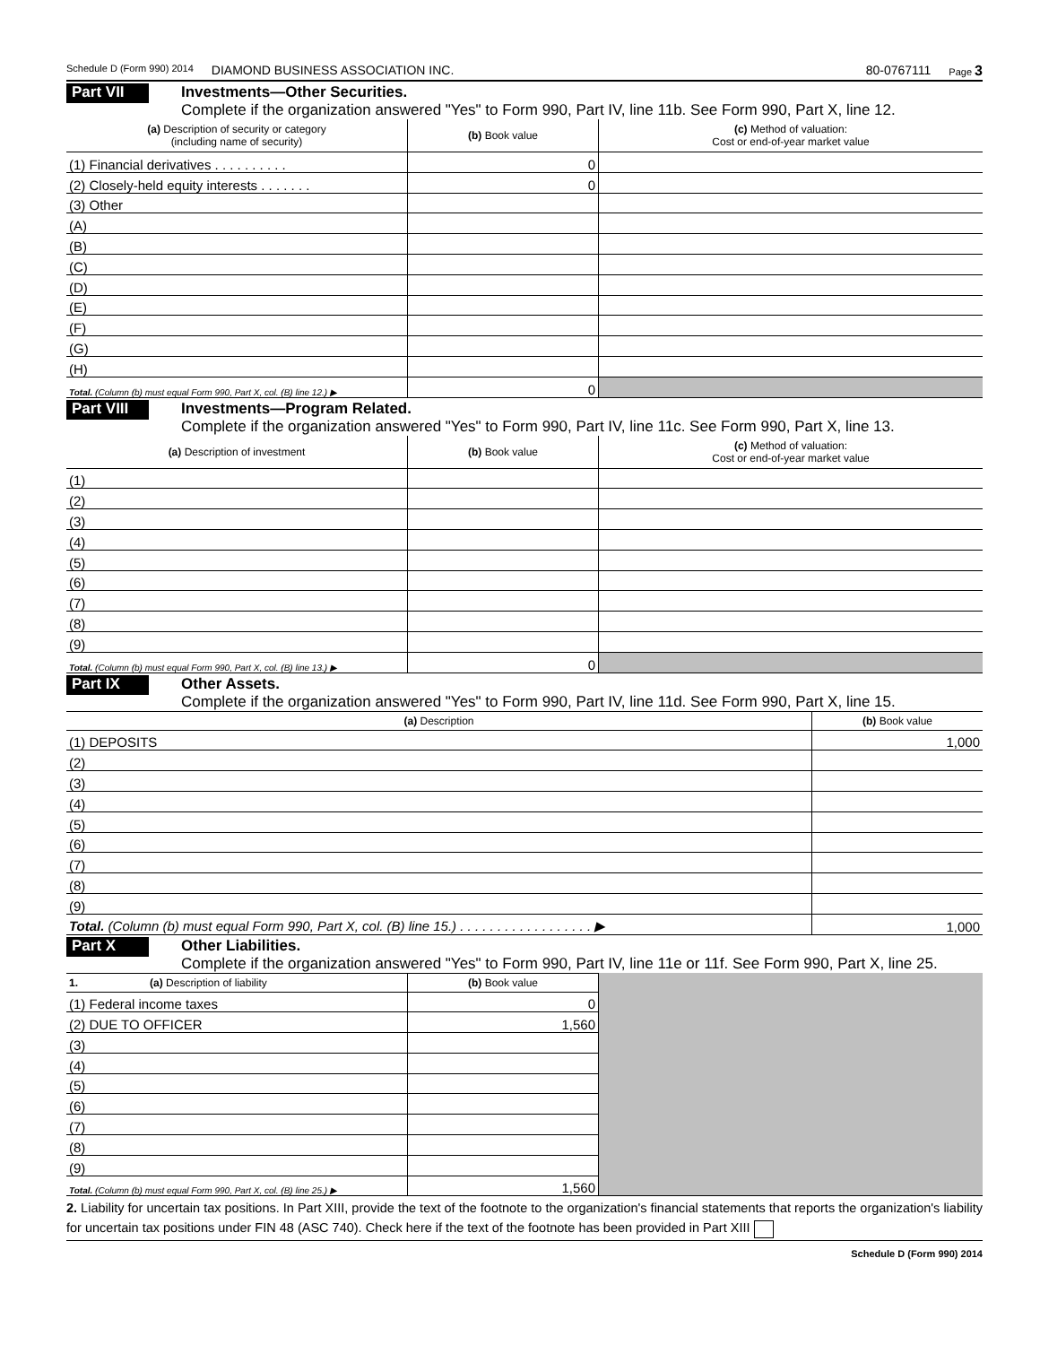Schedule D (Form 990) 2014 DIAMOND BUSINESS ASSOCIATION INC. 80-0767111 Page 3
Part VII
Investments—Other Securities.
Complete if the organization answered "Yes" to Form 990, Part IV, line 11b. See Form 990, Part X, line 12.
| (a) Description of security or category (including name of security) | (b) Book value | (c) Method of valuation: Cost or end-of-year market value |
| --- | --- | --- |
| (1) Financial derivatives . . . . . . . . . . | 0 | |
| (2) Closely-held equity interests . . . . . . . | 0 | |
| (3) Other | | |
| (A) | | |
| (B) | | |
| (C) | | |
| (D) | | |
| (E) | | |
| (F) | | |
| (G) | | |
| (H) | | |
| Total. (Column (b) must equal Form 990, Part X, col. (B) line 12.) ▶ | 0 | |
Part VIII
Investments—Program Related.
Complete if the organization answered "Yes" to Form 990, Part IV, line 11c. See Form 990, Part X, line 13.
| (a) Description of investment | (b) Book value | (c) Method of valuation: Cost or end-of-year market value |
| --- | --- | --- |
| (1) | | |
| (2) | | |
| (3) | | |
| (4) | | |
| (5) | | |
| (6) | | |
| (7) | | |
| (8) | | |
| (9) | | |
| Total. (Column (b) must equal Form 990, Part X, col. (B) line 13.) ▶ | 0 | |
Part IX
Other Assets.
Complete if the organization answered "Yes" to Form 990, Part IV, line 11d. See Form 990, Part X, line 15.
| (a) Description | (b) Book value |
| --- | --- |
| (1) DEPOSITS | 1,000 |
| (2) | |
| (3) | |
| (4) | |
| (5) | |
| (6) | |
| (7) | |
| (8) | |
| (9) | |
| Total. (Column (b) must equal Form 990, Part X, col. (B) line 15.) . . . . . . . . . . . . . . . . . . ▶ | 1,000 |
Part X
Other Liabilities.
Complete if the organization answered "Yes" to Form 990, Part IV, line 11e or 11f. See Form 990, Part X, line 25.
| 1. (a) Description of liability | (b) Book value | |
| (1) Federal income taxes | 0 | |
| (2) DUE TO OFFICER | 1,560 | |
| (3) | | |
| (4) | | |
| (5) | | |
| (6) | | |
| (7) | | |
| (8) | | |
| (9) | | |
| Total. (Column (b) must equal Form 990, Part X, col. (B) line 25.) ▶ | 1,560 | |
2. Liability for uncertain tax positions. In Part XIII, provide the text of the footnote to the organization's financial statements that reports the organization's liability for uncertain tax positions under FIN 48 (ASC 740). Check here if the text of the footnote has been provided in Part XIII
Schedule D (Form 990) 2014